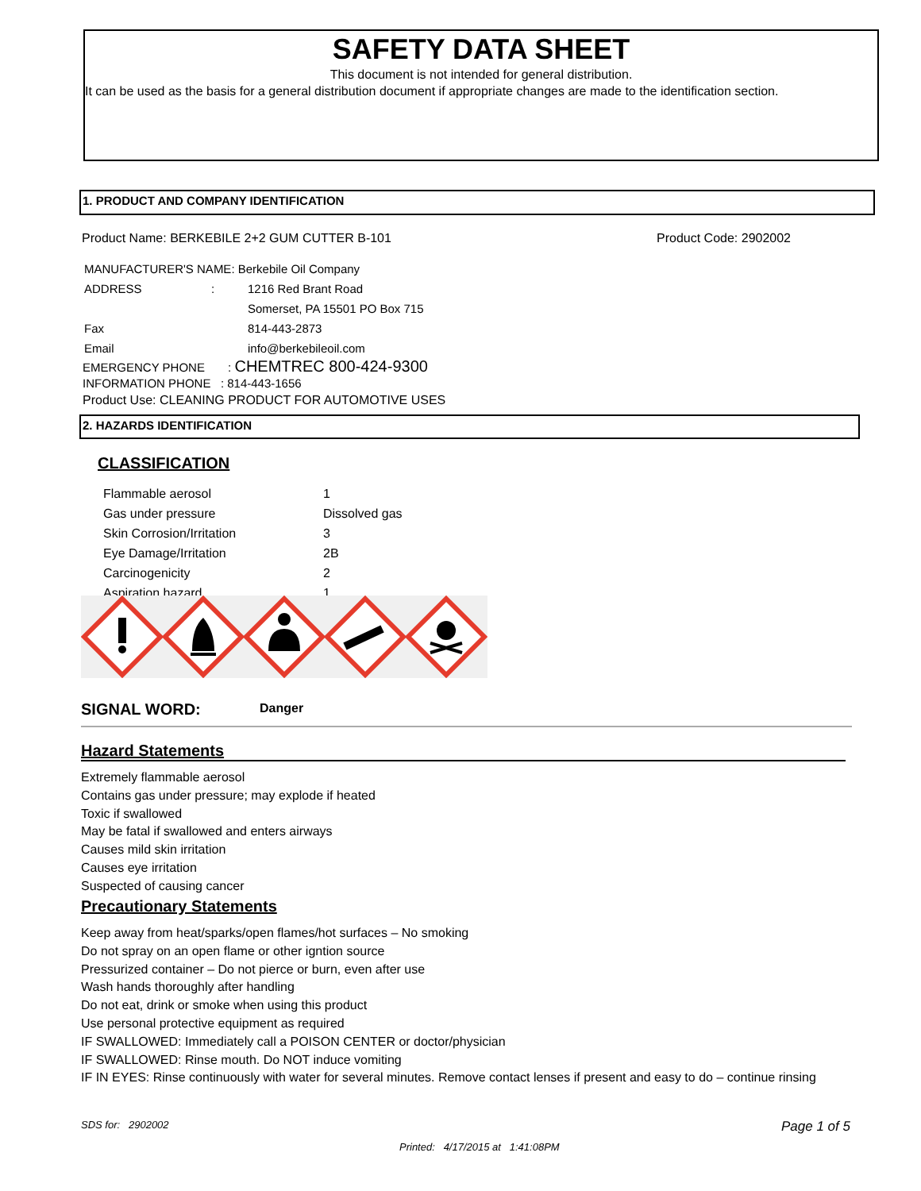SAFETY DATA SHEET
This document is not intended for general distribution.
It can be used as the basis for a general distribution document if appropriate changes are made to the identification section.
1. PRODUCT AND COMPANY IDENTIFICATION
Product Name: BERKEBILE 2+2 GUM CUTTER B-101
Product Code: 2902002
| MANUFACTURER'S NAME: Berkebile Oil Company | |
| ADDRESS : | 1216 Red Brant Road |
| | Somerset, PA 15501 PO Box 715 |
| Fax | 814-443-2873 |
| Email | info@berkebileoil.com |
EMERGENCY PHONE : CHEMTREC 800-424-9300
INFORMATION PHONE : 814-443-1656
Product Use: CLEANING PRODUCT FOR AUTOMOTIVE USES
2. HAZARDS IDENTIFICATION
CLASSIFICATION
| Flammable aerosol | 1 |
| Gas under pressure | Dissolved gas |
| Skin Corrosion/Irritation | 3 |
| Eye Damage/Irritation | 2B |
| Carcinogenicity | 2 |
| Aspiration hazard | 1 |
SIGNAL WORD: Danger
Hazard Statements
Extremely flammable aerosol
Contains gas under pressure; may explode if heated
Toxic if swallowed
May be fatal if swallowed and enters airways
Causes mild skin irritation
Causes eye irritation
Suspected of causing cancer
Precautionary Statements
Keep away from heat/sparks/open flames/hot surfaces – No smoking
Do not spray on an open flame or other igntion source
Pressurized container – Do not pierce or burn, even after use
Wash hands thoroughly after handling
Do not eat, drink or smoke when using this product
Use personal protective equipment as required
IF SWALLOWED: Immediately call a POISON CENTER or doctor/physician
IF SWALLOWED: Rinse mouth. Do NOT induce vomiting
IF IN EYES: Rinse continuously with water for several minutes. Remove contact lenses if present and easy to do – continue rinsing
SDS for: 2902002 Page 1 of 5
Printed: 4/17/2015 at 1:41:08PM